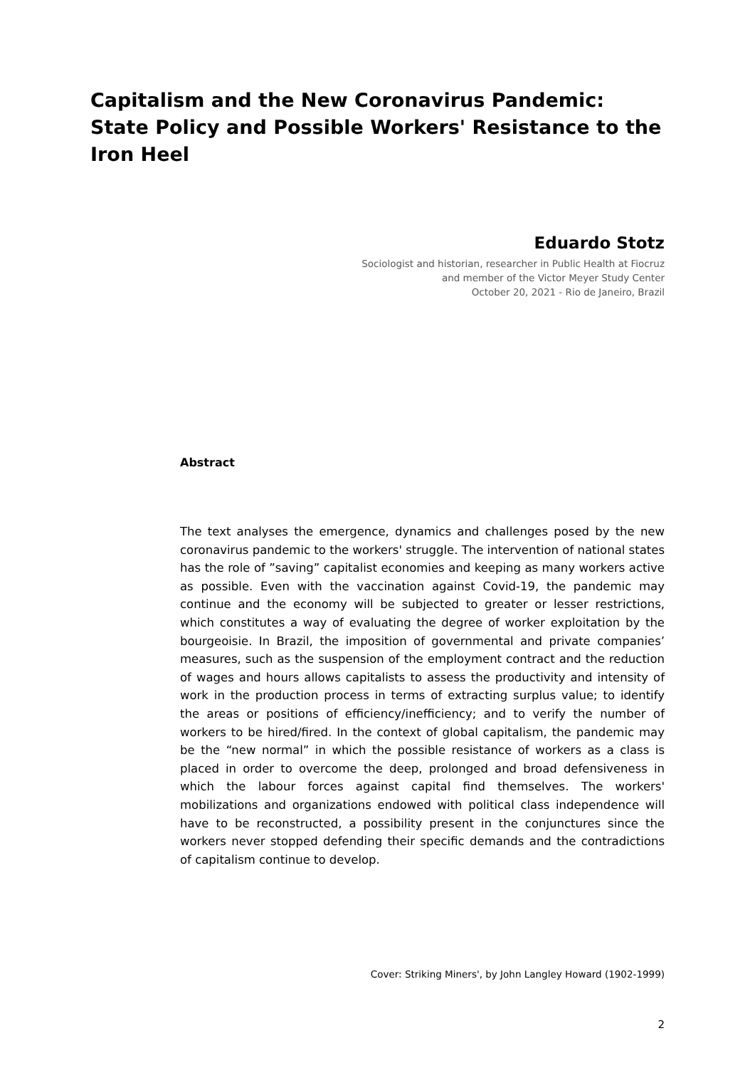Capitalism and the New Coronavirus Pandemic: State Policy and Possible Workers' Resistance to the Iron Heel
Eduardo Stotz
Sociologist and historian, researcher in Public Health at Fiocruz
and member of the Victor Meyer Study Center
October 20, 2021 - Rio de Janeiro, Brazil
Abstract
The text analyses the emergence, dynamics and challenges posed by the new coronavirus pandemic to the workers' struggle. The intervention of national states has the role of ”saving” capitalist economies and keeping as many workers active as possible. Even with the vaccination against Covid-19, the pandemic may continue and the economy will be subjected to greater or lesser restrictions, which constitutes a way of evaluating the degree of worker exploitation by the bourgeoisie. In Brazil, the imposition of governmental and private companies’ measures, such as the suspension of the employment contract and the reduction of wages and hours allows capitalists to assess the productivity and intensity of work in the production process in terms of extracting surplus value; to identify the areas or positions of efficiency/inefficiency; and to verify the number of workers to be hired/fired. In the context of global capitalism, the pandemic may be the “new normal” in which the possible resistance of workers as a class is placed in order to overcome the deep, prolonged and broad defensiveness in which the labour forces against capital find themselves. The workers' mobilizations and organizations endowed with political class independence will have to be reconstructed, a possibility present in the conjunctures since the workers never stopped defending their specific demands and the contradictions of capitalism continue to develop.
Cover: Striking Miners', by John Langley Howard (1902-1999)
2